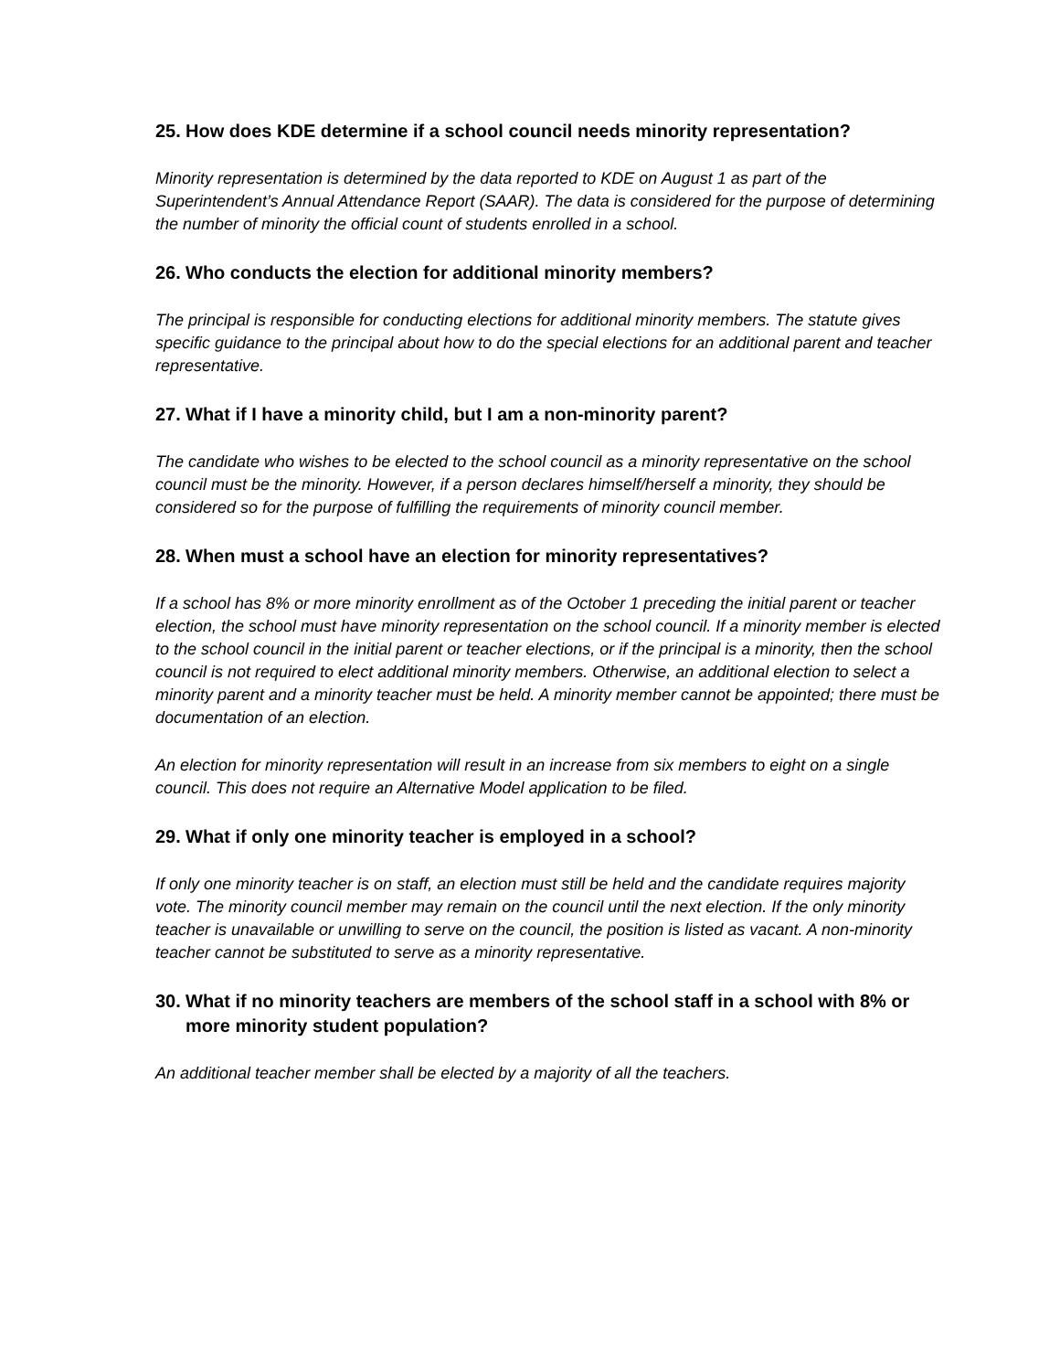25. How does KDE determine if a school council needs minority representation?
Minority representation is determined by the data reported to KDE on August 1 as part of the Superintendent’s Annual Attendance Report (SAAR). The data is considered for the purpose of determining the number of minority the official count of students enrolled in a school.
26. Who conducts the election for additional minority members?
The principal is responsible for conducting elections for additional minority members. The statute gives specific guidance to the principal about how to do the special elections for an additional parent and teacher representative.
27. What if I have a minority child, but I am a non-minority parent?
The candidate who wishes to be elected to the school council as a minority representative on the school council must be the minority. However, if a person declares himself/herself a minority, they should be considered so for the purpose of fulfilling the requirements of minority council member.
28. When must a school have an election for minority representatives?
If a school has 8% or more minority enrollment as of the October 1 preceding the initial parent or teacher election, the school must have minority representation on the school council. If a minority member is elected to the school council in the initial parent or teacher elections, or if the principal is a minority, then the school council is not required to elect additional minority members. Otherwise, an additional election to select a minority parent and a minority teacher must be held. A minority member cannot be appointed; there must be documentation of an election.
An election for minority representation will result in an increase from six members to eight on a single council. This does not require an Alternative Model application to be filed.
29. What if only one minority teacher is employed in a school?
If only one minority teacher is on staff, an election must still be held and the candidate requires majority vote. The minority council member may remain on the council until the next election. If the only minority teacher is unavailable or unwilling to serve on the council, the position is listed as vacant. A non-minority teacher cannot be substituted to serve as a minority representative.
30. What if no minority teachers are members of the school staff in a school with 8% or more minority student population?
An additional teacher member shall be elected by a majority of all the teachers.